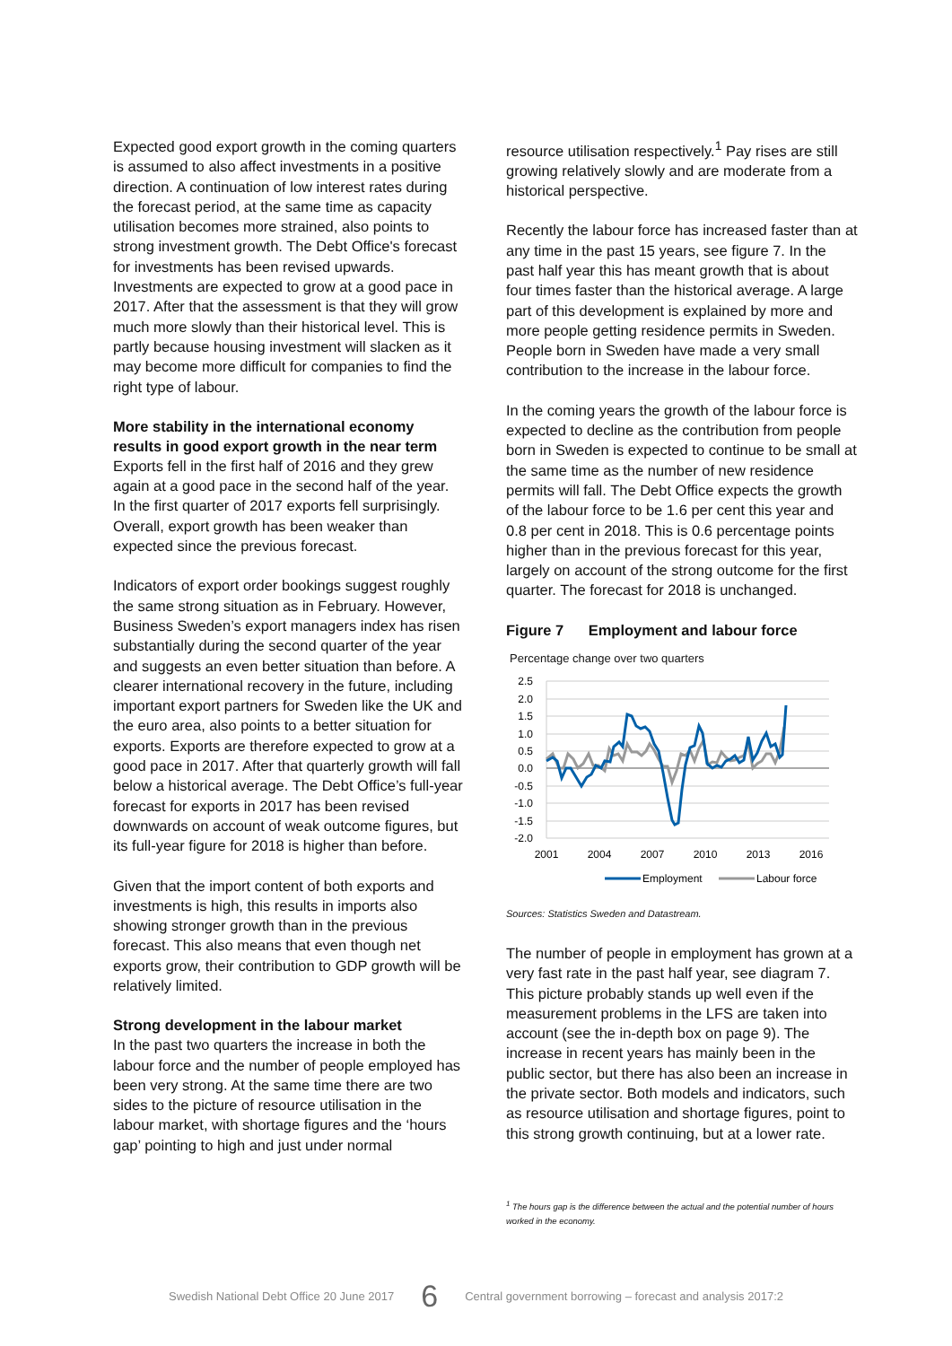Expected good export growth in the coming quarters is assumed to also affect investments in a positive direction. A continuation of low interest rates during the forecast period, at the same time as capacity utilisation becomes more strained, also points to strong investment growth. The Debt Office's forecast for investments has been revised upwards. Investments are expected to grow at a good pace in 2017. After that the assessment is that they will grow much more slowly than their historical level. This is partly because housing investment will slacken as it may become more difficult for companies to find the right type of labour.
More stability in the international economy results in good export growth in the near term
Exports fell in the first half of 2016 and they grew again at a good pace in the second half of the year. In the first quarter of 2017 exports fell surprisingly. Overall, export growth has been weaker than expected since the previous forecast.
Indicators of export order bookings suggest roughly the same strong situation as in February. However, Business Sweden’s export managers index has risen substantially during the second quarter of the year and suggests an even better situation than before. A clearer international recovery in the future, including important export partners for Sweden like the UK and the euro area, also points to a better situation for exports. Exports are therefore expected to grow at a good pace in 2017. After that quarterly growth will fall below a historical average. The Debt Office’s full-year forecast for exports in 2017 has been revised downwards on account of weak outcome figures, but its full-year figure for 2018 is higher than before.
Given that the import content of both exports and investments is high, this results in imports also showing stronger growth than in the previous forecast. This also means that even though net exports grow, their contribution to GDP growth will be relatively limited.
Strong development in the labour market
In the past two quarters the increase in both the labour force and the number of people employed has been very strong. At the same time there are two sides to the picture of resource utilisation in the labour market, with shortage figures and the ‘hours gap’ pointing to high and just under normal
resource utilisation respectively.<sup>1</sup> Pay rises are still growing relatively slowly and are moderate from a historical perspective.
Recently the labour force has increased faster than at any time in the past 15 years, see figure 7. In the past half year this has meant growth that is about four times faster than the historical average. A large part of this development is explained by more and more people getting residence permits in Sweden. People born in Sweden have made a very small contribution to the increase in the labour force.
In the coming years the growth of the labour force is expected to decline as the contribution from people born in Sweden is expected to continue to be small at the same time as the number of new residence permits will fall. The Debt Office expects the growth of the labour force to be 1.6 per cent this year and 0.8 per cent in 2018. This is 0.6 percentage points higher than in the previous forecast for this year, largely on account of the strong outcome for the first quarter. The forecast for 2018 is unchanged.
Figure 7 Employment and labour force
Percentage change over two quarters
2.5
2.0
1.5
1.0
0.5
0.0
-0.5
-1.0
-1.5
-2.0
2001
2004
2007
2010
2013
2016
Employment
Labour force
Sources: Statistics Sweden and Datastream.
The number of people in employment has grown at a very fast rate in the past half year, see diagram 7. This picture probably stands up well even if the measurement problems in the LFS are taken into account (see the in-depth box on page 9). The increase in recent years has mainly been in the public sector, but there has also been an increase in the private sector. Both models and indicators, such as resource utilisation and shortage figures, point to this strong growth continuing, but at a lower rate.
<sup>1</sup> The hours gap is the difference between the actual and the potential number of hours worked in the economy.
Swedish National Debt Office 20 June 2017 6 Central government borrowing – forecast and analysis 2017:2